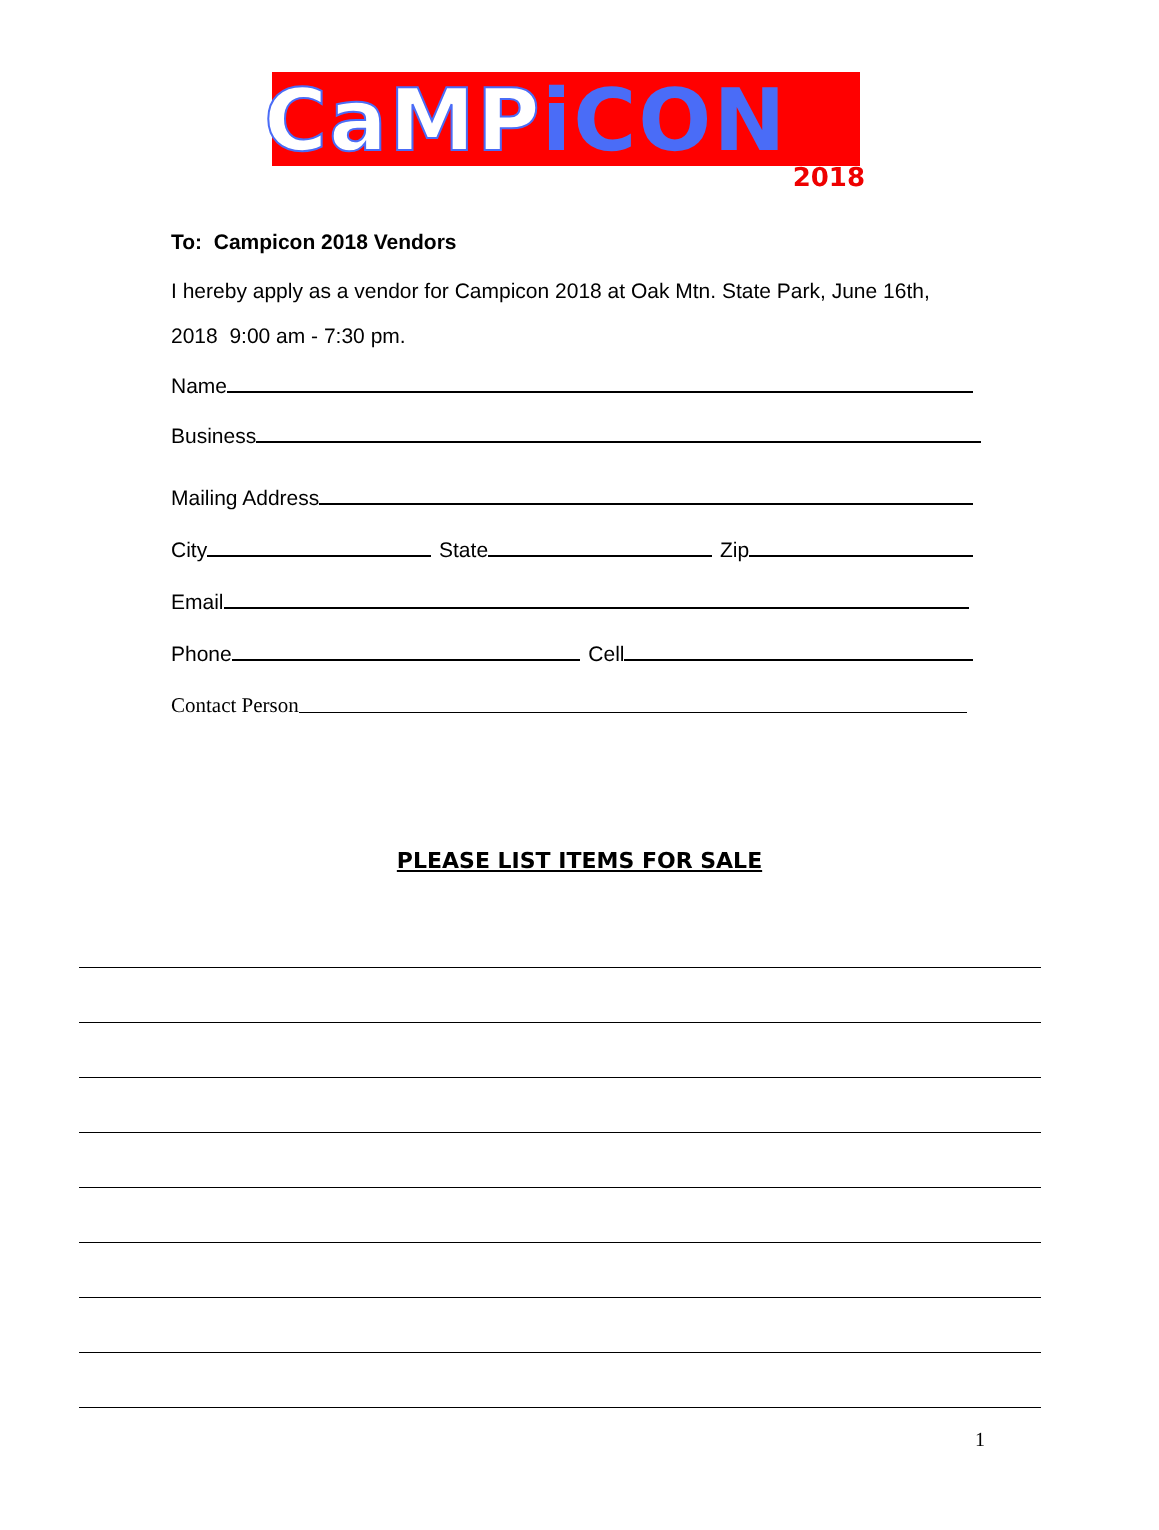CaMP iCON
2018
To: Campicon 2018 Vendors
I hereby apply as a vendor for Campicon 2018 at Oak Mtn. State Park, June 16th, 2018 9:00 am - 7:30 pm.
Name
Business
Mailing Address
City State Zip
Email
Phone Cell
Contact Person
PLEASE LIST ITEMS FOR SALE
1